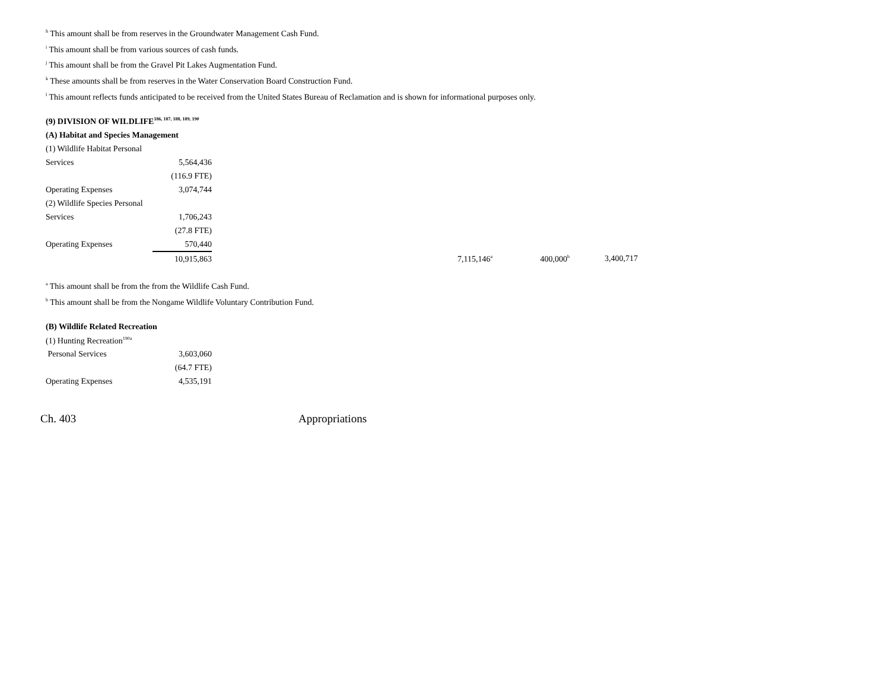<sup>h</sup> This amount shall be from reserves in the Groundwater Management Cash Fund.
<sup>i</sup> This amount shall be from various sources of cash funds.
<sup>j</sup> This amount shall be from the Gravel Pit Lakes Augmentation Fund.
<sup>k</sup> These amounts shall be from reserves in the Water Conservation Board Construction Fund.
<sup>l</sup> This amount reflects funds anticipated to be received from the United States Bureau of Reclamation and is shown for informational purposes only.
| (9) DIVISION OF WILDLIFE<sup>186, 187, 188, 189, 190</sup> | | | | |
| (A) Habitat and Species Management | | | | |
| (1) Wildlife Habitat Personal | | | | |
| Services | 5,564,436 | | | |
| | (116.9 FTE) | | | |
| Operating Expenses | 3,074,744 | | | |
| (2) Wildlife Species Personal | | | | |
| Services | 1,706,243 | | | |
| | (27.8 FTE) | | | |
| Operating Expenses | 570,440 | | | |
| | 10,915,863 | 7,115,146<sup>a</sup> | 400,000<sup>b</sup> | 3,400,717 |
<sup>a</sup> This amount shall be from the from the Wildlife Cash Fund.
<sup>b</sup> This amount shall be from the Nongame Wildlife Voluntary Contribution Fund.
| (B) Wildlife Related Recreation | |
| (1) Hunting Recreation<sup>190a</sup> | |
| Personal Services | 3,603,060 |
| | (64.7 FTE) |
| Operating Expenses | 4,535,191 |
Ch. 403 Appropriations